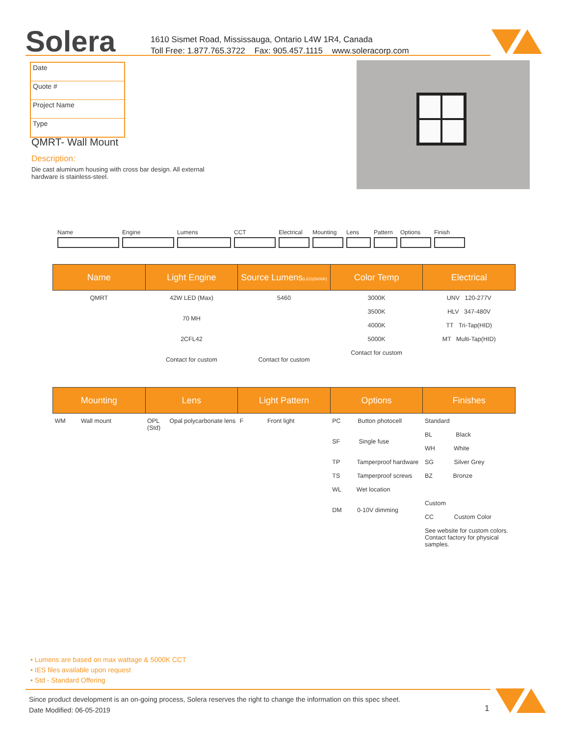Solera
1610 Sismet Road, Mississauga, Ontario L4W 1R4, Canada
Toll Free: 1.877.765.3722 Fax: 905.457.1115 www.soleracorp.com
Date
Quote #
Project Name
Type
QMRT- Wall Mount
Description:
Die cast aluminum housing with cross bar design. All external hardware is stainless-steel.
Name Engine Lumens CCT Electrical
Mounting Lens Pattern
Options Finish
| Name | Light Engine | Source Lumens (LED)(5000K) | Color Temp | Electrical |
| --- | --- | --- | --- | --- |
| QMRT | 42W LED (Max) 70 MH 2CFL42 Contact for custom | 5460 Contact for custom | 3000K 3500K 4000K 5000K Contact for custom | UNV 120-277V HLV 347-480V TT Tri-Tap(HID) MT Multi-Tap(HID) |
| Mounting | Lens | Light Pattern | Options | Finishes |
| --- | --- | --- | --- | --- |
| WM Wall mount | OPL Opal polycarbonate lens (Std) | F Front light | PC Button photocell SF Single fuse TP Tamperproof hardware TS Tamperproof screws WL Wet location DM 0-10V dimming | Standard BL Black WH White SG Silver Grey BZ Bronze Custom CC Custom Color See website for custom colors. Contact factory for physical samples. |
• Lumens are based on max wattage & 5000K CCT
• IES files available upon request
• Std - Standard Offering
Since product development is an on-going process, Solera reserves the right to change the information on this spec sheet.
Date Modified: 06-05-2019
1